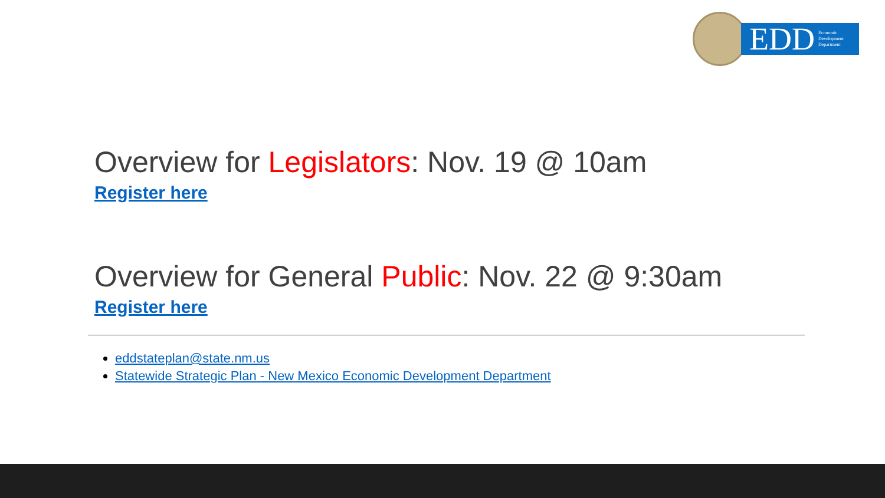EDD Economic
Development
Department
Overview for Legislators: Nov. 19 @ 10am
Register here
Overview for General Public: Nov. 22 @ 9:30am
Register here
eddstateplan@state.nm.us
Statewide Strategic Plan - New Mexico Economic Development Department